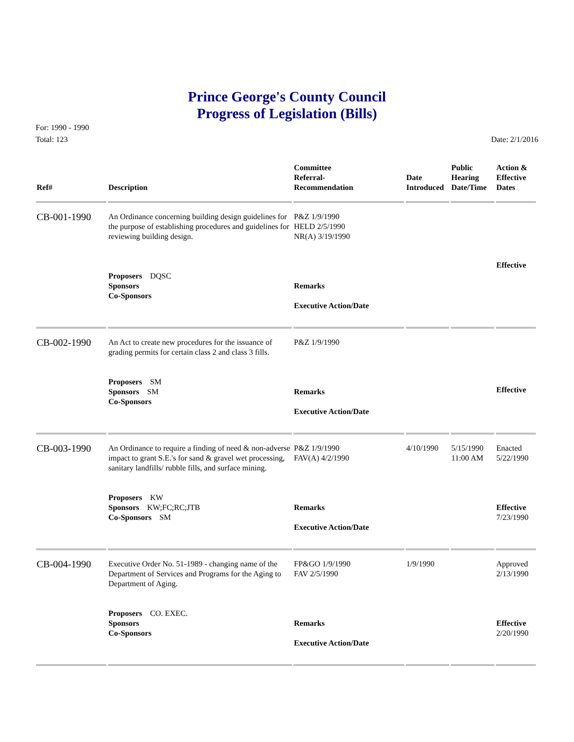Prince George's County Council
Progress of Legislation (Bills)
For: 1990 - 1990
Total: 123
Date: 2/1/2016
| Ref# | Description | Committee Referral- Recommendation | Date Introduced | Public Hearing Date/Time | Action & Effective Dates |
| --- | --- | --- | --- | --- | --- |
| CB-001-1990 | An Ordinance concerning building design guidelines for the purpose of establishing procedures and guidelines for reviewing building design. Proposers DQSC Sponsors Co-Sponsors | P&Z 1/9/1990 HELD 2/5/1990 NR(A) 3/19/1990 Remarks Executive Action/Date | | | Effective |
| CB-002-1990 | An Act to create new procedures for the issuance of grading permits for certain class 2 and class 3 fills. Proposers SM Sponsors SM Co-Sponsors | P&Z 1/9/1990 Remarks Executive Action/Date | | | Effective |
| CB-003-1990 | An Ordinance to require a finding of need & non-adverse impact to grant S.E.'s for sand & gravel wet processing, sanitary landfills/ rubble fills, and surface mining. Proposers KW Sponsors KW;FC;RC;JTB Co-Sponsors SM | P&Z 1/9/1990 FAV(A) 4/2/1990 Remarks Executive Action/Date | 4/10/1990 | 5/15/1990 11:00 AM | Enacted 5/22/1990 Effective 7/23/1990 |
| CB-004-1990 | Executive Order No. 51-1989 - changing name of the Department of Services and Programs for the Aging to Department of Aging. Proposers CO. EXEC. Sponsors Co-Sponsors | FP&GO 1/9/1990 FAV 2/5/1990 Remarks Executive Action/Date | 1/9/1990 | | Approved 2/13/1990 Effective 2/20/1990 |